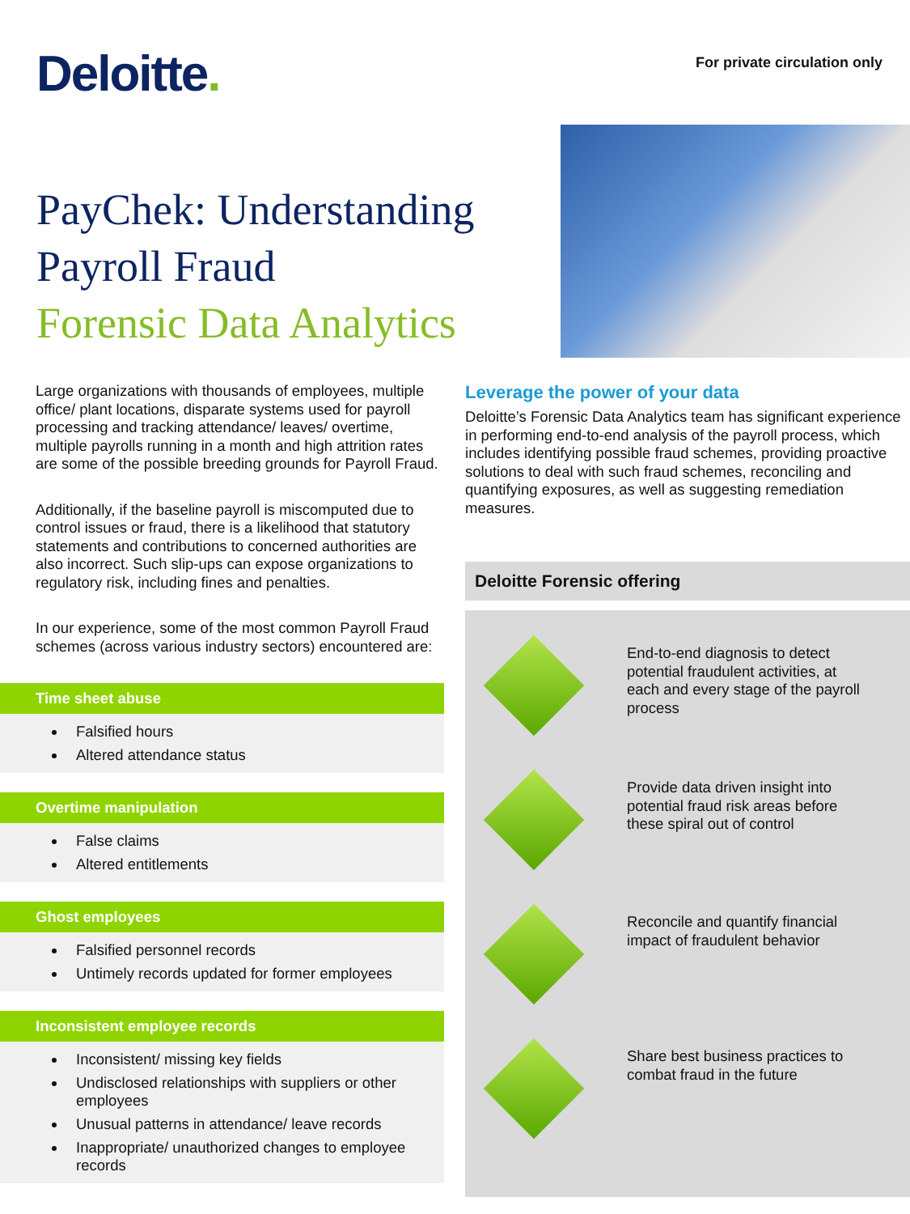Deloitte.
For private circulation only
PayChek: Understanding
Payroll Fraud
Forensic Data Analytics
Large organizations with thousands of employees, multiple office/ plant locations, disparate systems used for payroll processing and tracking attendance/ leaves/ overtime, multiple payrolls running in a month and high attrition rates are some of the possible breeding grounds for Payroll Fraud.
Additionally, if the baseline payroll is miscomputed due to control issues or fraud, there is a likelihood that statutory statements and contributions to concerned authorities are also incorrect. Such slip-ups can expose organizations to regulatory risk, including fines and penalties.
In our experience, some of the most common Payroll Fraud schemes (across various industry sectors) encountered are:
Time sheet abuse
Falsified hours
Altered attendance status
Overtime manipulation
False claims
Altered entitlements
Ghost employees
Falsified personnel records
Untimely records updated for former employees
Inconsistent employee records
Inconsistent/ missing key fields
Undisclosed relationships with suppliers or other employees
Unusual patterns in attendance/ leave records
Inappropriate/ unauthorized changes to employee records
Leverage the power of your data
Deloitte’s Forensic Data Analytics team has significant experience in performing end-to-end analysis of the payroll process, which includes identifying possible fraud schemes, providing proactive solutions to deal with such fraud schemes, reconciling and quantifying exposures, as well as suggesting remediation measures.
Deloitte Forensic offering
End-to-end diagnosis to detect potential fraudulent activities, at each and every stage of the payroll process
Provide data driven insight into potential fraud risk areas before these spiral out of control
Reconcile and quantify financial impact of fraudulent behavior
Share best business practices to combat fraud in the future